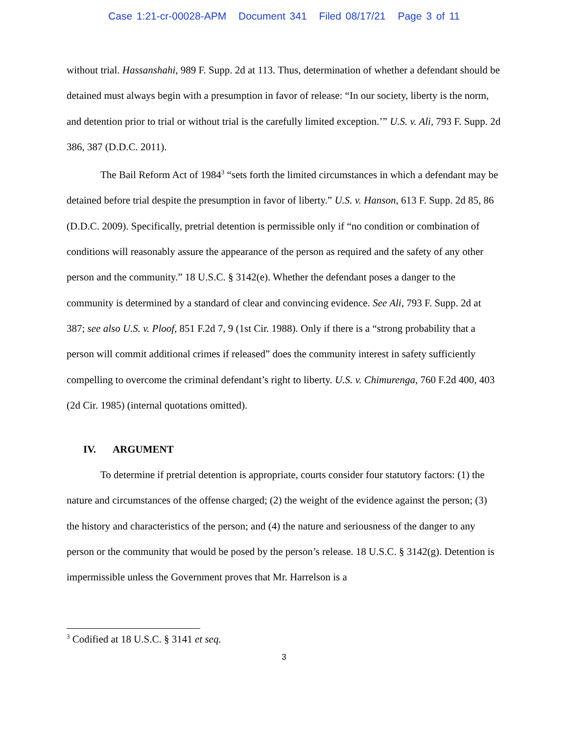Case 1:21-cr-00028-APM Document 341 Filed 08/17/21 Page 3 of 11
without trial. Hassanshahi, 989 F. Supp. 2d at 113. Thus, determination of whether a defendant should be detained must always begin with a presumption in favor of release: “In our society, liberty is the norm, and detention prior to trial or without trial is the carefully limited exception.’” U.S. v. Ali, 793 F. Supp. 2d 386, 387 (D.D.C. 2011).
The Bail Reform Act of 1984<sup>3</sup> “sets forth the limited circumstances in which a defendant may be detained before trial despite the presumption in favor of liberty.” U.S. v. Hanson, 613 F. Supp. 2d 85, 86 (D.D.C. 2009). Specifically, pretrial detention is permissible only if “no condition or combination of conditions will reasonably assure the appearance of the person as required and the safety of any other person and the community.” 18 U.S.C. § 3142(e). Whether the defendant poses a danger to the community is determined by a standard of clear and convincing evidence. See Ali, 793 F. Supp. 2d at 387; see also U.S. v. Ploof, 851 F.2d 7, 9 (1st Cir. 1988). Only if there is a “strong probability that a person will commit additional crimes if released” does the community interest in safety sufficiently compelling to overcome the criminal defendant’s right to liberty. U.S. v. Chimurenga, 760 F.2d 400, 403 (2d Cir. 1985) (internal quotations omitted).
IV. ARGUMENT
To determine if pretrial detention is appropriate, courts consider four statutory factors: (1) the nature and circumstances of the offense charged; (2) the weight of the evidence against the person; (3) the history and characteristics of the person; and (4) the nature and seriousness of the danger to any person or the community that would be posed by the person’s release. 18 U.S.C. § 3142(g). Detention is impermissible unless the Government proves that Mr. Harrelson is a
<sup>3</sup> Codified at 18 U.S.C. § 3141 et seq.
3